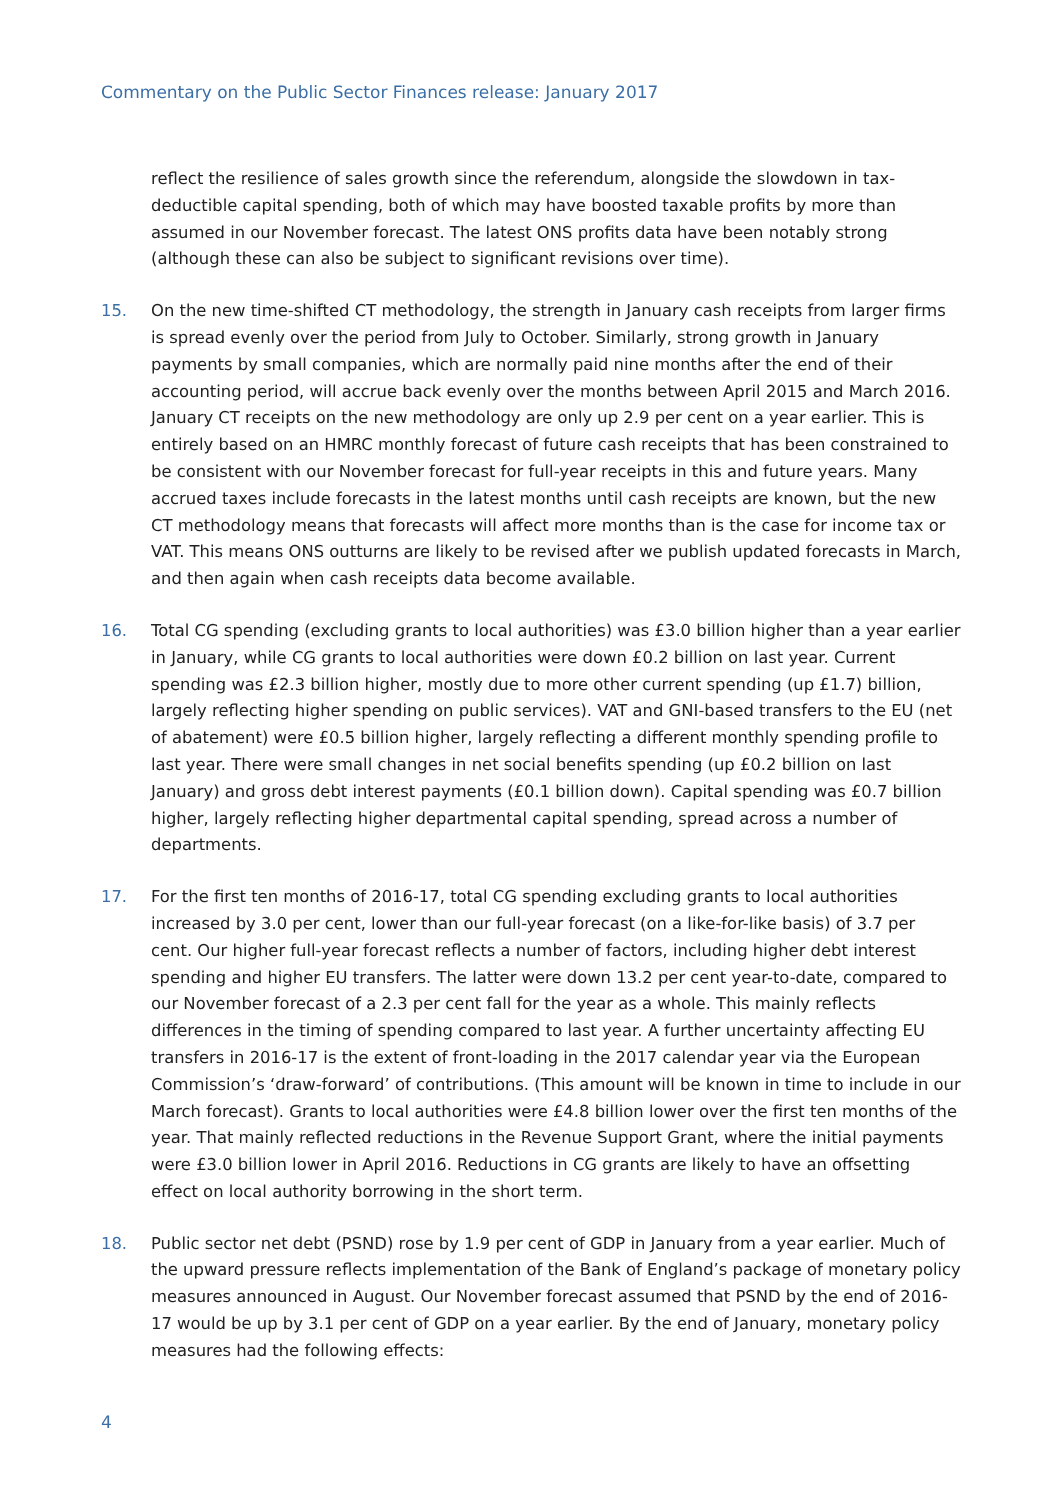Commentary on the Public Sector Finances release: January 2017
reflect the resilience of sales growth since the referendum, alongside the slowdown in tax-deductible capital spending, both of which may have boosted taxable profits by more than assumed in our November forecast. The latest ONS profits data have been notably strong (although these can also be subject to significant revisions over time).
15. On the new time-shifted CT methodology, the strength in January cash receipts from larger firms is spread evenly over the period from July to October. Similarly, strong growth in January payments by small companies, which are normally paid nine months after the end of their accounting period, will accrue back evenly over the months between April 2015 and March 2016. January CT receipts on the new methodology are only up 2.9 per cent on a year earlier. This is entirely based on an HMRC monthly forecast of future cash receipts that has been constrained to be consistent with our November forecast for full-year receipts in this and future years. Many accrued taxes include forecasts in the latest months until cash receipts are known, but the new CT methodology means that forecasts will affect more months than is the case for income tax or VAT. This means ONS outturns are likely to be revised after we publish updated forecasts in March, and then again when cash receipts data become available.
16. Total CG spending (excluding grants to local authorities) was £3.0 billion higher than a year earlier in January, while CG grants to local authorities were down £0.2 billion on last year. Current spending was £2.3 billion higher, mostly due to more other current spending (up £1.7) billion, largely reflecting higher spending on public services). VAT and GNI-based transfers to the EU (net of abatement) were £0.5 billion higher, largely reflecting a different monthly spending profile to last year. There were small changes in net social benefits spending (up £0.2 billion on last January) and gross debt interest payments (£0.1 billion down). Capital spending was £0.7 billion higher, largely reflecting higher departmental capital spending, spread across a number of departments.
17. For the first ten months of 2016-17, total CG spending excluding grants to local authorities increased by 3.0 per cent, lower than our full-year forecast (on a like-for-like basis) of 3.7 per cent. Our higher full-year forecast reflects a number of factors, including higher debt interest spending and higher EU transfers. The latter were down 13.2 per cent year-to-date, compared to our November forecast of a 2.3 per cent fall for the year as a whole. This mainly reflects differences in the timing of spending compared to last year. A further uncertainty affecting EU transfers in 2016-17 is the extent of front-loading in the 2017 calendar year via the European Commission’s ‘draw-forward’ of contributions. (This amount will be known in time to include in our March forecast). Grants to local authorities were £4.8 billion lower over the first ten months of the year. That mainly reflected reductions in the Revenue Support Grant, where the initial payments were £3.0 billion lower in April 2016. Reductions in CG grants are likely to have an offsetting effect on local authority borrowing in the short term.
18. Public sector net debt (PSND) rose by 1.9 per cent of GDP in January from a year earlier. Much of the upward pressure reflects implementation of the Bank of England’s package of monetary policy measures announced in August. Our November forecast assumed that PSND by the end of 2016-17 would be up by 3.1 per cent of GDP on a year earlier. By the end of January, monetary policy measures had the following effects:
4